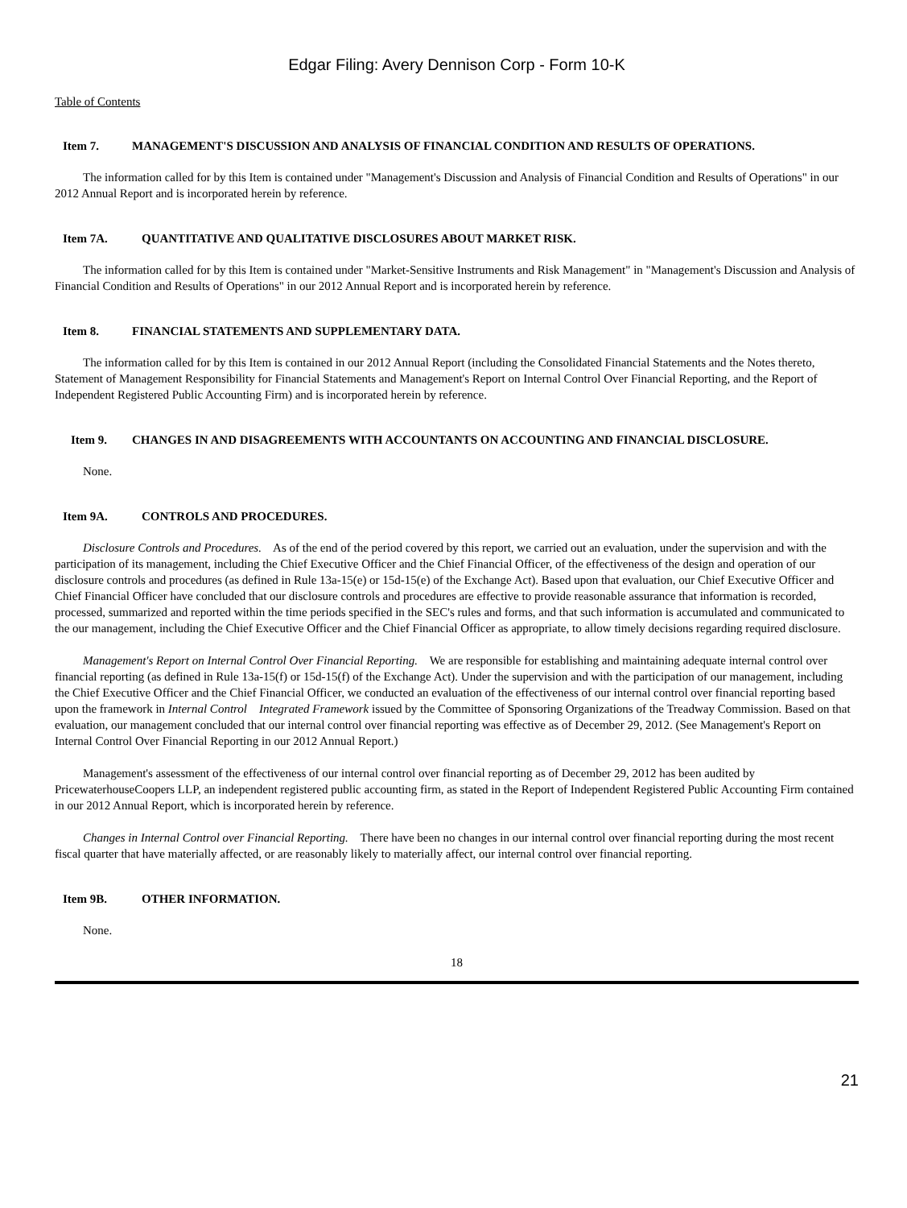Edgar Filing: Avery Dennison Corp - Form 10-K
Table of Contents
Item 7. MANAGEMENT'S DISCUSSION AND ANALYSIS OF FINANCIAL CONDITION AND RESULTS OF OPERATIONS.
The information called for by this Item is contained under "Management's Discussion and Analysis of Financial Condition and Results of Operations" in our 2012 Annual Report and is incorporated herein by reference.
Item 7A. QUANTITATIVE AND QUALITATIVE DISCLOSURES ABOUT MARKET RISK.
The information called for by this Item is contained under "Market-Sensitive Instruments and Risk Management" in "Management's Discussion and Analysis of Financial Condition and Results of Operations" in our 2012 Annual Report and is incorporated herein by reference.
Item 8. FINANCIAL STATEMENTS AND SUPPLEMENTARY DATA.
The information called for by this Item is contained in our 2012 Annual Report (including the Consolidated Financial Statements and the Notes thereto, Statement of Management Responsibility for Financial Statements and Management's Report on Internal Control Over Financial Reporting, and the Report of Independent Registered Public Accounting Firm) and is incorporated herein by reference.
Item 9. CHANGES IN AND DISAGREEMENTS WITH ACCOUNTANTS ON ACCOUNTING AND FINANCIAL DISCLOSURE.
None.
Item 9A. CONTROLS AND PROCEDURES.
Disclosure Controls and Procedures. As of the end of the period covered by this report, we carried out an evaluation, under the supervision and with the participation of its management, including the Chief Executive Officer and the Chief Financial Officer, of the effectiveness of the design and operation of our disclosure controls and procedures (as defined in Rule 13a-15(e) or 15d-15(e) of the Exchange Act). Based upon that evaluation, our Chief Executive Officer and Chief Financial Officer have concluded that our disclosure controls and procedures are effective to provide reasonable assurance that information is recorded, processed, summarized and reported within the time periods specified in the SEC's rules and forms, and that such information is accumulated and communicated to the our management, including the Chief Executive Officer and the Chief Financial Officer as appropriate, to allow timely decisions regarding required disclosure.
Management's Report on Internal Control Over Financial Reporting. We are responsible for establishing and maintaining adequate internal control over financial reporting (as defined in Rule 13a-15(f) or 15d-15(f) of the Exchange Act). Under the supervision and with the participation of our management, including the Chief Executive Officer and the Chief Financial Officer, we conducted an evaluation of the effectiveness of our internal control over financial reporting based upon the framework in Internal Control Integrated Framework issued by the Committee of Sponsoring Organizations of the Treadway Commission. Based on that evaluation, our management concluded that our internal control over financial reporting was effective as of December 29, 2012. (See Management's Report on Internal Control Over Financial Reporting in our 2012 Annual Report.)
Management's assessment of the effectiveness of our internal control over financial reporting as of December 29, 2012 has been audited by PricewaterhouseCoopers LLP, an independent registered public accounting firm, as stated in the Report of Independent Registered Public Accounting Firm contained in our 2012 Annual Report, which is incorporated herein by reference.
Changes in Internal Control over Financial Reporting. There have been no changes in our internal control over financial reporting during the most recent fiscal quarter that have materially affected, or are reasonably likely to materially affect, our internal control over financial reporting.
Item 9B. OTHER INFORMATION.
None.
18
21